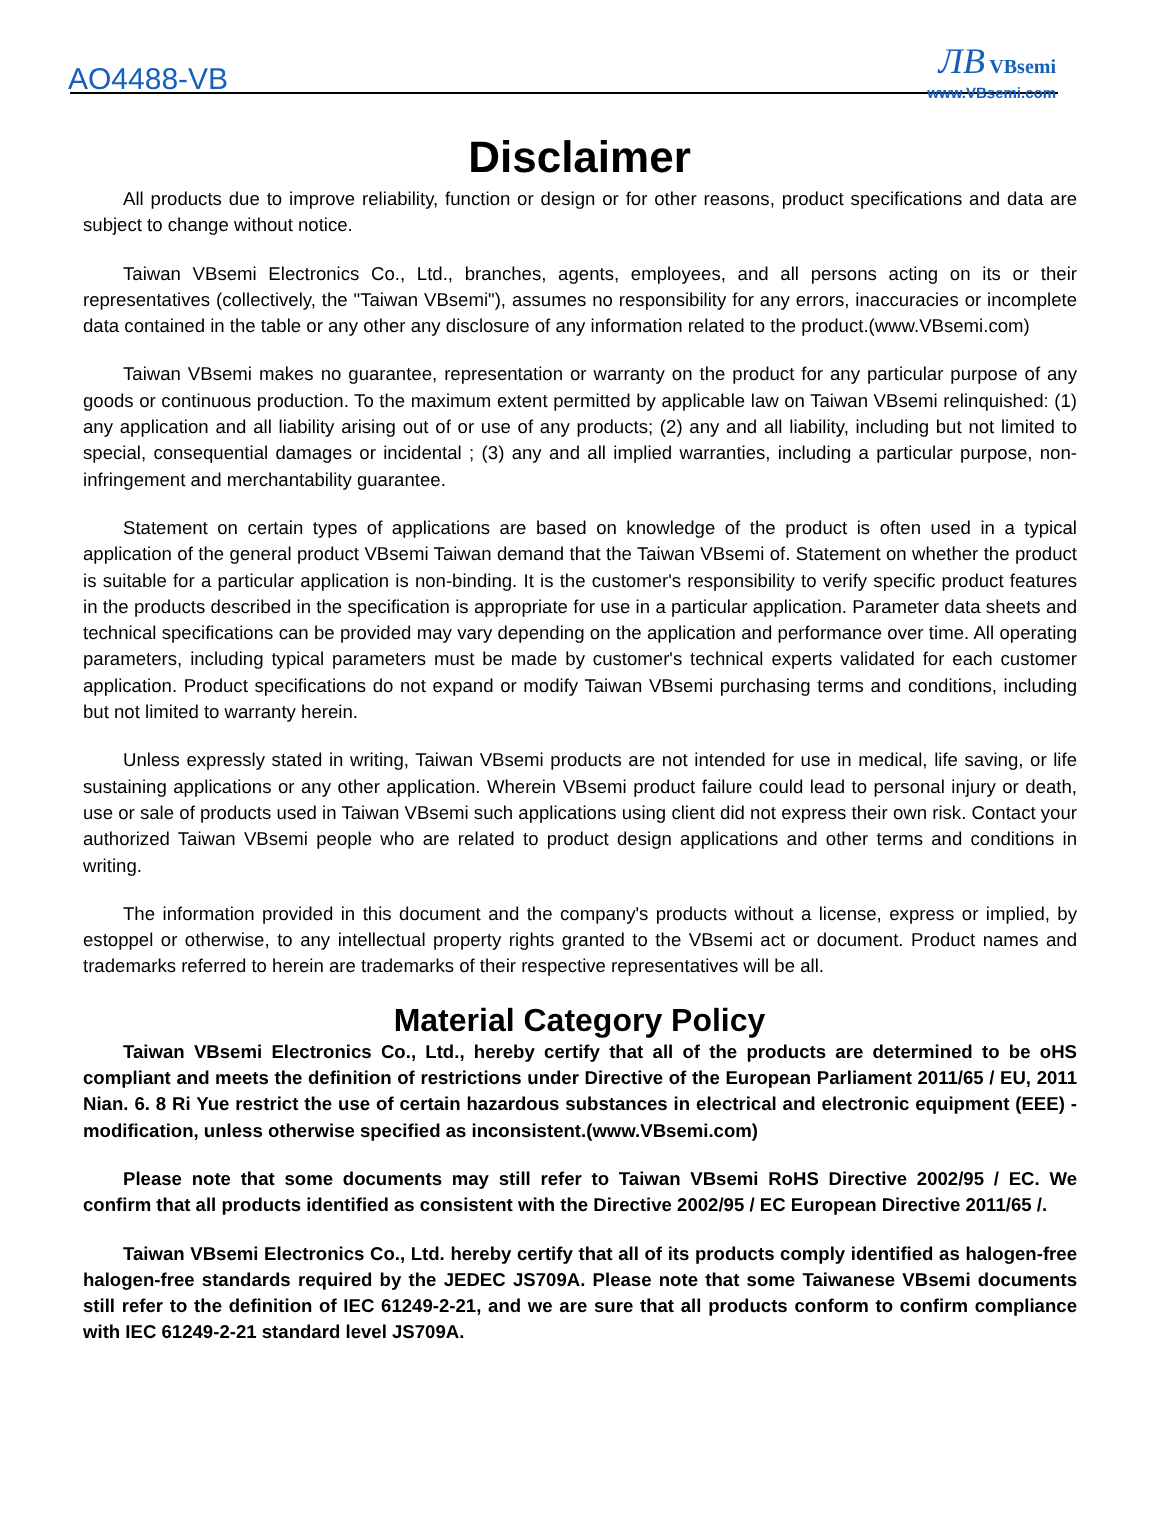AO4488-VB
ЛB VBsemi
www.VBsemi.com
Disclaimer
All products due to improve reliability, function or design or for other reasons, product specifications and data are subject to change without notice.
Taiwan VBsemi Electronics Co., Ltd., branches, agents, employees, and all persons acting on its or their representatives (collectively, the "Taiwan VBsemi"), assumes no responsibility for any errors, inaccuracies or incomplete data contained in the table or any other any disclosure of any information related to the product.(www.VBsemi.com)
Taiwan VBsemi makes no guarantee, representation or warranty on the product for any particular purpose of any goods or continuous production. To the maximum extent permitted by applicable law on Taiwan VBsemi relinquished: (1) any application and all liability arising out of or use of any products; (2) any and all liability, including but not limited to special, consequential damages or incidental ; (3) any and all implied warranties, including a particular purpose, non-infringement and merchantability guarantee.
Statement on certain types of applications are based on knowledge of the product is often used in a typical application of the general product VBsemi Taiwan demand that the Taiwan VBsemi of. Statement on whether the product is suitable for a particular application is non-binding. It is the customer's responsibility to verify specific product features in the products described in the specification is appropriate for use in a particular application. Parameter data sheets and technical specifications can be provided may vary depending on the application and performance over time. All operating parameters, including typical parameters must be made by customer's technical experts validated for each customer application. Product specifications do not expand or modify Taiwan VBsemi purchasing terms and conditions, including but not limited to warranty herein.
Unless expressly stated in writing, Taiwan VBsemi products are not intended for use in medical, life saving, or life sustaining applications or any other application. Wherein VBsemi product failure could lead to personal injury or death, use or sale of products used in Taiwan VBsemi such applications using client did not express their own risk. Contact your authorized Taiwan VBsemi people who are related to product design applications and other terms and conditions in writing.
The information provided in this document and the company's products without a license, express or implied, by estoppel or otherwise, to any intellectual property rights granted to the VBsemi act or document. Product names and trademarks referred to herein are trademarks of their respective representatives will be all.
Material Category Policy
Taiwan VBsemi Electronics Co., Ltd., hereby certify that all of the products are determined to be oHS compliant and meets the definition of restrictions under Directive of the European Parliament 2011/65 / EU, 2011 Nian. 6. 8 Ri Yue restrict the use of certain hazardous substances in electrical and electronic equipment (EEE) - modification, unless otherwise specified as inconsistent.(www.VBsemi.com)
Please note that some documents may still refer to Taiwan VBsemi RoHS Directive 2002/95 / EC. We confirm that all products identified as consistent with the Directive 2002/95 / EC European Directive 2011/65 /.
Taiwan VBsemi Electronics Co., Ltd. hereby certify that all of its products comply identified as halogen-free halogen-free standards required by the JEDEC JS709A. Please note that some Taiwanese VBsemi documents still refer to the definition of IEC 61249-2-21, and we are sure that all products conform to confirm compliance with IEC 61249-2-21 standard level JS709A.